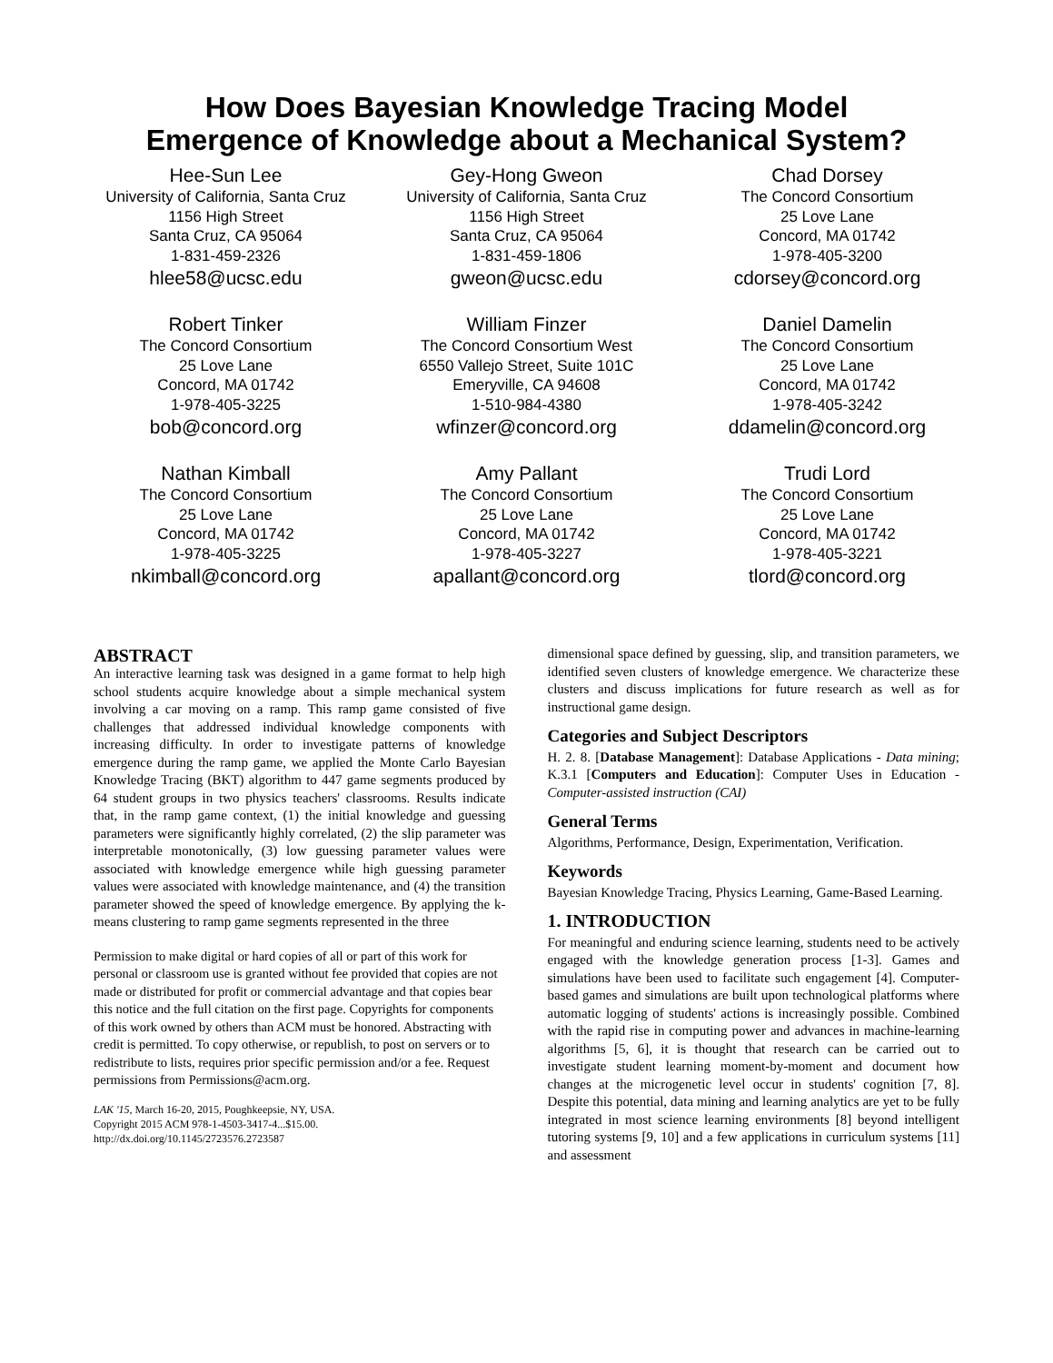How Does Bayesian Knowledge Tracing Model
Emergence of Knowledge about a Mechanical System?
Hee-Sun Lee
University of California, Santa Cruz
1156 High Street
Santa Cruz, CA 95064
1-831-459-2326
hlee58@ucsc.edu
Gey-Hong Gweon
University of California, Santa Cruz
1156 High Street
Santa Cruz, CA 95064
1-831-459-1806
gweon@ucsc.edu
Chad Dorsey
The Concord Consortium
25 Love Lane
Concord, MA 01742
1-978-405-3200
cdorsey@concord.org
Robert Tinker
The Concord Consortium
25 Love Lane
Concord, MA 01742
1-978-405-3225
bob@concord.org
William Finzer
The Concord Consortium West
6550 Vallejo Street, Suite 101C
Emeryville, CA 94608
1-510-984-4380
wfinzer@concord.org
Daniel Damelin
The Concord Consortium
25 Love Lane
Concord, MA 01742
1-978-405-3242
ddamelin@concord.org
Nathan Kimball
The Concord Consortium
25 Love Lane
Concord, MA 01742
1-978-405-3225
nkimball@concord.org
Amy Pallant
The Concord Consortium
25 Love Lane
Concord, MA 01742
1-978-405-3227
apallant@concord.org
Trudi Lord
The Concord Consortium
25 Love Lane
Concord, MA 01742
1-978-405-3221
tlord@concord.org
ABSTRACT
An interactive learning task was designed in a game format to help high school students acquire knowledge about a simple mechanical system involving a car moving on a ramp. This ramp game consisted of five challenges that addressed individual knowledge components with increasing difficulty. In order to investigate patterns of knowledge emergence during the ramp game, we applied the Monte Carlo Bayesian Knowledge Tracing (BKT) algorithm to 447 game segments produced by 64 student groups in two physics teachers' classrooms. Results indicate that, in the ramp game context, (1) the initial knowledge and guessing parameters were significantly highly correlated, (2) the slip parameter was interpretable monotonically, (3) low guessing parameter values were associated with knowledge emergence while high guessing parameter values were associated with knowledge maintenance, and (4) the transition parameter showed the speed of knowledge emergence. By applying the k-means clustering to ramp game segments represented in the three
Permission to make digital or hard copies of all or part of this work for personal or classroom use is granted without fee provided that copies are not made or distributed for profit or commercial advantage and that copies bear this notice and the full citation on the first page. Copyrights for components of this work owned by others than ACM must be honored. Abstracting with credit is permitted. To copy otherwise, or republish, to post on servers or to redistribute to lists, requires prior specific permission and/or a fee. Request permissions from Permissions@acm.org.
LAK '15, March 16-20, 2015, Poughkeepsie, NY, USA.
Copyright 2015 ACM 978-1-4503-3417-4...$15.00.
http://dx.doi.org/10.1145/2723576.2723587
dimensional space defined by guessing, slip, and transition parameters, we identified seven clusters of knowledge emergence. We characterize these clusters and discuss implications for future research as well as for instructional game design.
Categories and Subject Descriptors
H. 2. 8. [Database Management]: Database Applications - Data mining; K.3.1 [Computers and Education]: Computer Uses in Education - Computer-assisted instruction (CAI)
General Terms
Algorithms, Performance, Design, Experimentation, Verification.
Keywords
Bayesian Knowledge Tracing, Physics Learning, Game-Based Learning.
1. INTRODUCTION
For meaningful and enduring science learning, students need to be actively engaged with the knowledge generation process [1-3]. Games and simulations have been used to facilitate such engagement [4]. Computer-based games and simulations are built upon technological platforms where automatic logging of students' actions is increasingly possible. Combined with the rapid rise in computing power and advances in machine-learning algorithms [5, 6], it is thought that research can be carried out to investigate student learning moment-by-moment and document how changes at the microgenetic level occur in students' cognition [7, 8]. Despite this potential, data mining and learning analytics are yet to be fully integrated in most science learning environments [8] beyond intelligent tutoring systems [9, 10] and a few applications in curriculum systems [11] and assessment